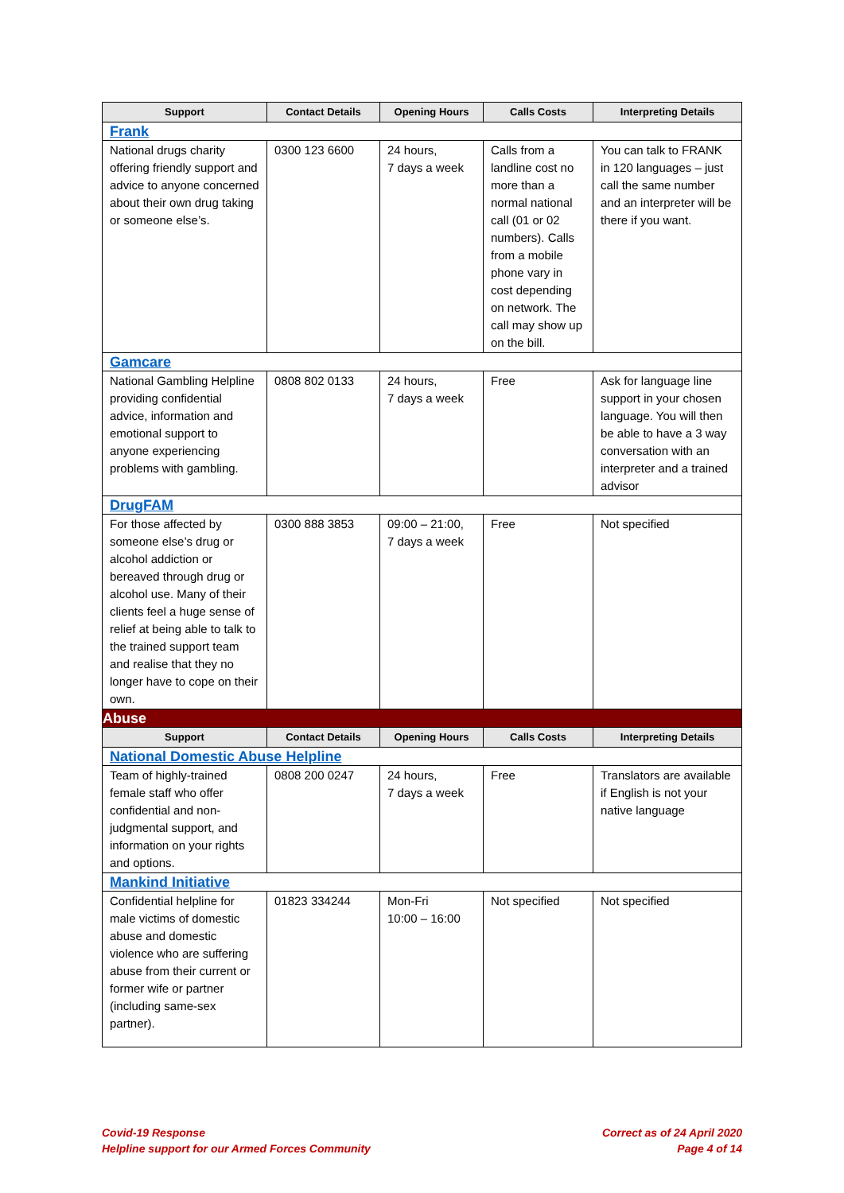| Support | Contact Details | Opening Hours | Calls Costs | Interpreting Details |
| --- | --- | --- | --- | --- |
| Frank | | | | |
| National drugs charity offering friendly support and advice to anyone concerned about their own drug taking or someone else’s. | 0300 123 6600 | 24 hours, 7 days a week | Calls from a landline cost no more than a normal national call (01 or 02 numbers). Calls from a mobile phone vary in cost depending on network. The call may show up on the bill. | You can talk to FRANK in 120 languages – just call the same number and an interpreter will be there if you want. |
| Gamcare | | | | |
| National Gambling Helpline providing confidential advice, information and emotional support to anyone experiencing problems with gambling. | 0808 802 0133 | 24 hours, 7 days a week | Free | Ask for language line support in your chosen language. You will then be able to have a 3 way conversation with an interpreter and a trained advisor |
| DrugFAM | | | | |
| For those affected by someone else’s drug or alcohol addiction or bereaved through drug or alcohol use. Many of their clients feel a huge sense of relief at being able to talk to the trained support team and realise that they no longer have to cope on their own. | 0300 888 3853 | 09:00 – 21:00, 7 days a week | Free | Not specified |
| Abuse | | | | |
| Support | Contact Details | Opening Hours | Calls Costs | Interpreting Details |
| National Domestic Abuse Helpline | | | | |
| Team of highly-trained female staff who offer confidential and non-judgmental support, and information on your rights and options. | 0808 200 0247 | 24 hours, 7 days a week | Free | Translators are available if English is not your native language |
| Mankind Initiative | | | | |
| Confidential helpline for male victims of domestic abuse and domestic violence who are suffering abuse from their current or former wife or partner (including same-sex partner). | 01823 334244 | Mon-Fri 10:00 – 16:00 | Not specified | Not specified |
Covid-19 Response
Helpline support for our Armed Forces Community
Correct as of 24 April 2020
Page 4 of 14